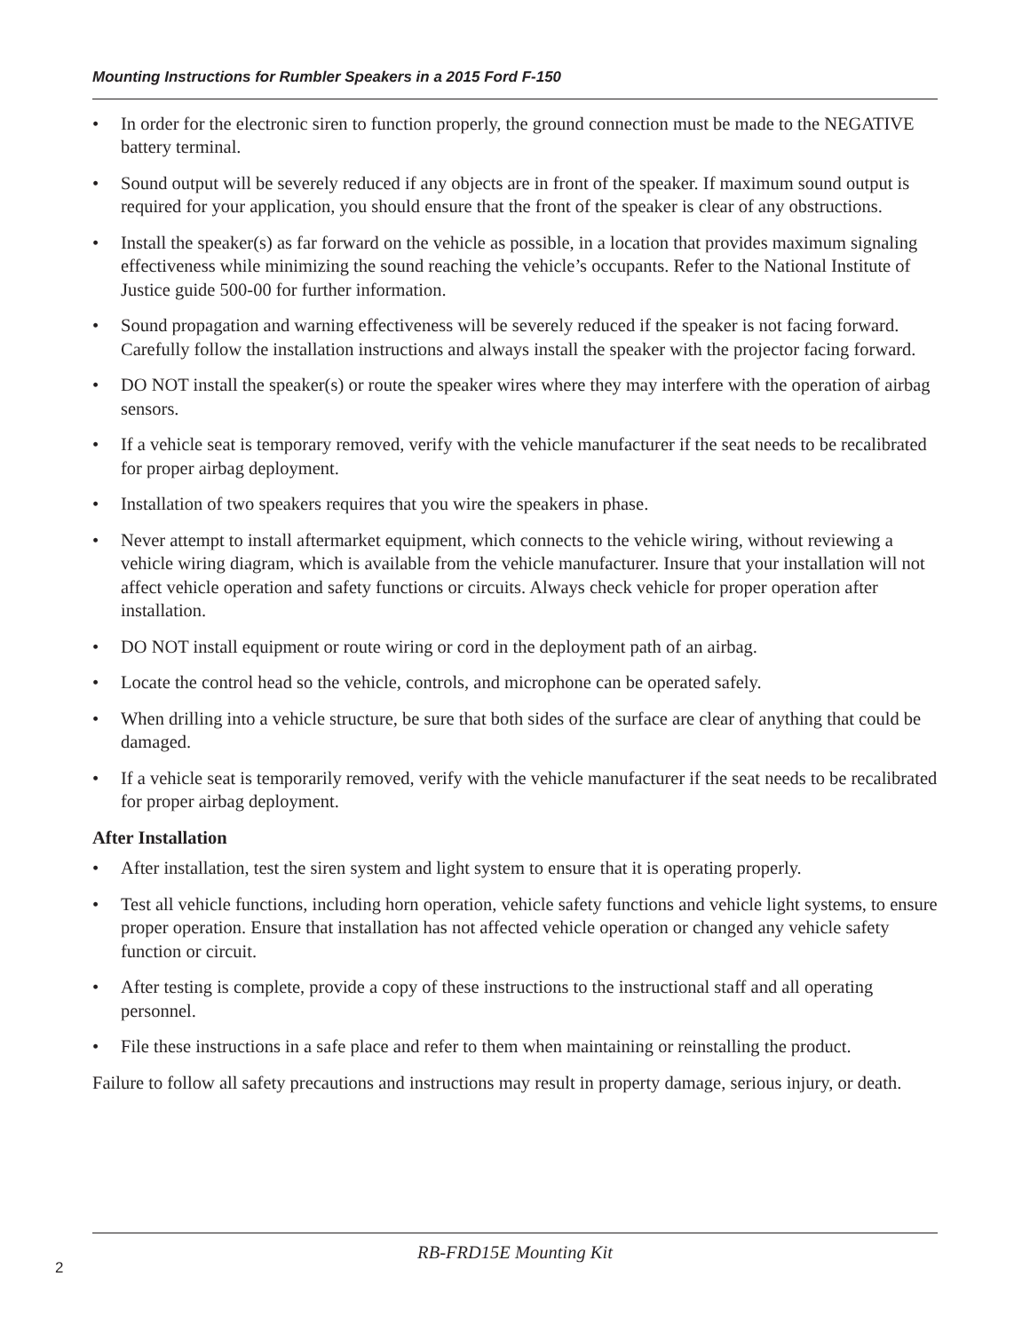Mounting Instructions for Rumbler Speakers in a 2015 Ford F-150
• In order for the electronic siren to function properly, the ground connection must be made to the NEGATIVE battery terminal.
• Sound output will be severely reduced if any objects are in front of the speaker. If maximum sound output is required for your application, you should ensure that the front of the speaker is clear of any obstructions.
• Install the speaker(s) as far forward on the vehicle as possible, in a location that provides maximum signaling effectiveness while minimizing the sound reaching the vehicle’s occupants. Refer to the National Institute of Justice guide 500-00 for further information.
• Sound propagation and warning effectiveness will be severely reduced if the speaker is not facing forward. Carefully follow the installation instructions and always install the speaker with the projector facing forward.
• DO NOT install the speaker(s) or route the speaker wires where they may interfere with the operation of airbag sensors.
• If a vehicle seat is temporary removed, verify with the vehicle manufacturer if the seat needs to be recalibrated for proper airbag deployment.
• Installation of two speakers requires that you wire the speakers in phase.
• Never attempt to install aftermarket equipment, which connects to the vehicle wiring, without reviewing a vehicle wiring diagram, which is available from the vehicle manufacturer. Insure that your installation will not affect vehicle operation and safety functions or circuits. Always check vehicle for proper operation after installation.
• DO NOT install equipment or route wiring or cord in the deployment path of an airbag.
• Locate the control head so the vehicle, controls, and microphone can be operated safely.
• When drilling into a vehicle structure, be sure that both sides of the surface are clear of anything that could be damaged.
• If a vehicle seat is temporarily removed, verify with the vehicle manufacturer if the seat needs to be recalibrated for proper airbag deployment.
After Installation
• After installation, test the siren system and light system to ensure that it is operating properly.
• Test all vehicle functions, including horn operation, vehicle safety functions and vehicle light systems, to ensure proper operation. Ensure that installation has not affected vehicle operation or changed any vehicle safety function or circuit.
• After testing is complete, provide a copy of these instructions to the instructional staff and all operating personnel.
• File these instructions in a safe place and refer to them when maintaining or reinstalling the product.
Failure to follow all safety precautions and instructions may result in property damage, serious injury, or death.
RB-FRD15E Mounting Kit
2